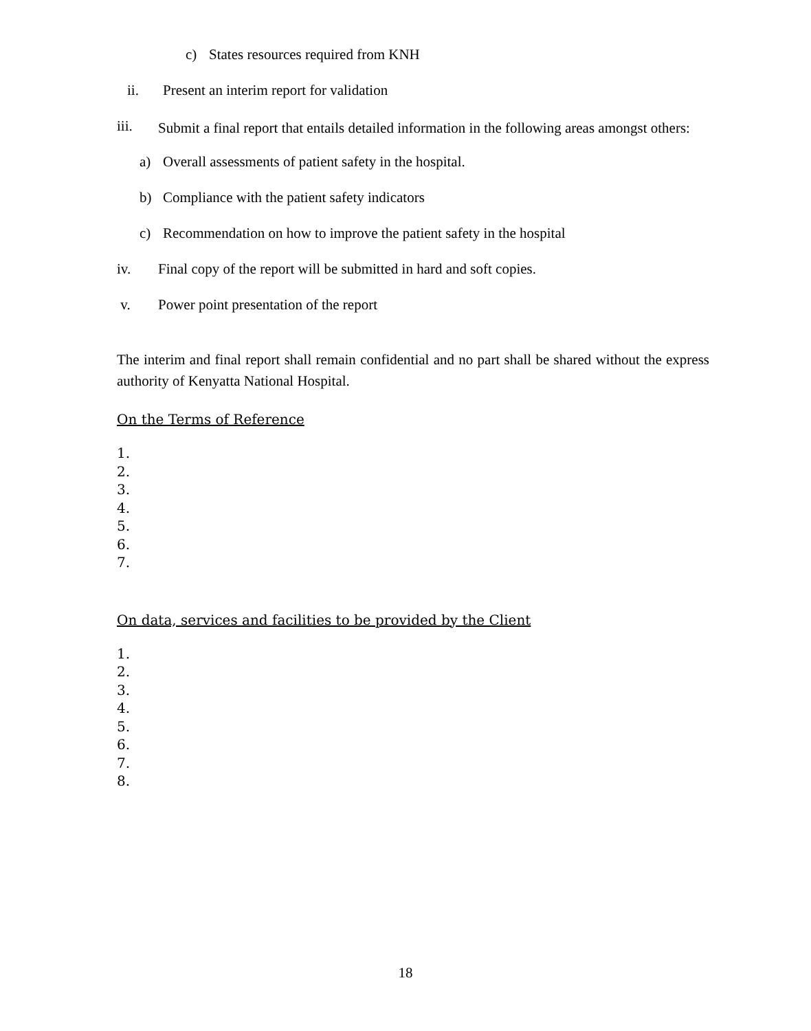c) States resources required from KNH
ii. Present an interim report for validation
iii. Submit a final report that entails detailed information in the following areas amongst others:
a) Overall assessments of patient safety in the hospital.
b) Compliance with the patient safety indicators
c) Recommendation on how to improve the patient safety in the hospital
iv. Final copy of the report will be submitted in hard and soft copies.
v. Power point presentation of the report
The interim and final report shall remain confidential and no part shall be shared without the express authority of Kenyatta National Hospital.
On the Terms of Reference
1.
2.
3.
4.
5.
6.
7.
On data, services and facilities to be provided by the Client
1.
2.
3.
4.
5.
6.
7.
8.
18